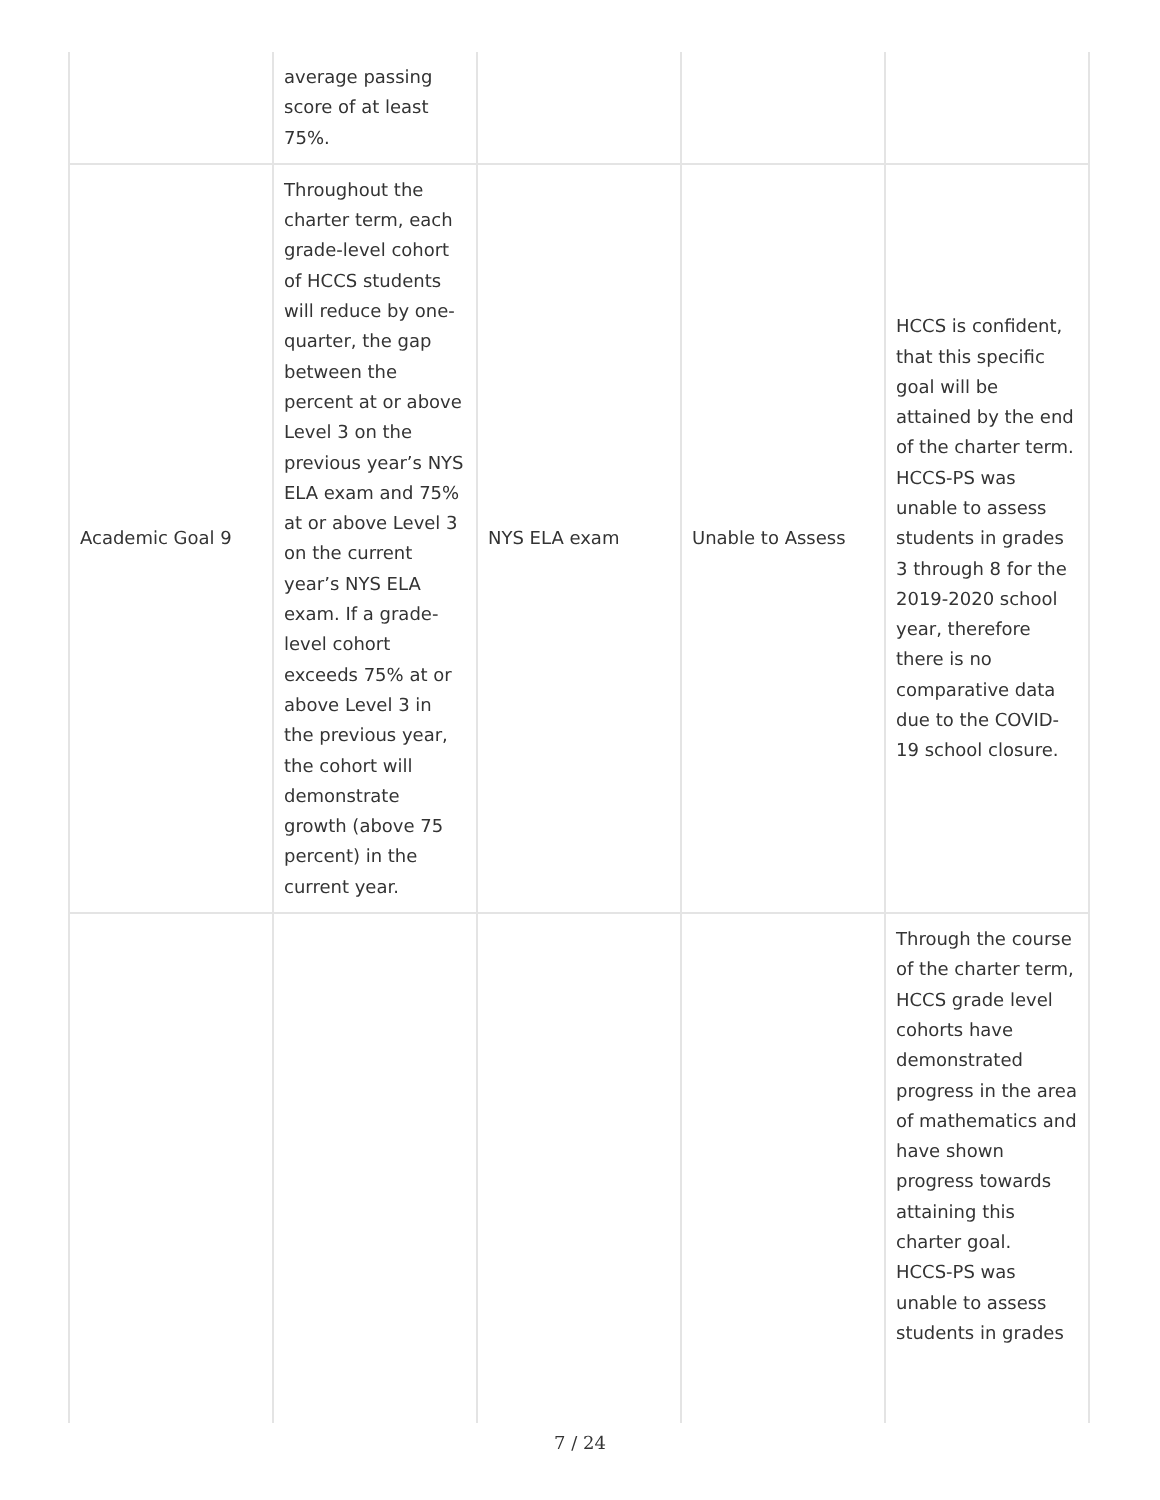| | average passing score of at least 75%. | | | |
| Academic Goal 9 | Throughout the charter term, each grade-level cohort of HCCS students will reduce by one-quarter, the gap between the percent at or above Level 3 on the previous year’s NYS ELA exam and 75% at or above Level 3 on the current year’s NYS ELA exam. If a grade-level cohort exceeds 75% at or above Level 3 in the previous year, the cohort will demonstrate growth (above 75 percent) in the current year. | NYS ELA exam | Unable to Assess | HCCS is confident, that this specific goal will be attained by the end of the charter term. HCCS-PS was unable to assess students in grades 3 through 8 for the 2019-2020 school year, therefore there is no comparative data due to the COVID-19 school closure. |
| | | | | Through the course of the charter term, HCCS grade level cohorts have demonstrated progress in the area of mathematics and have shown progress towards attaining this charter goal. HCCS-PS was unable to assess students in grades |
7 / 24